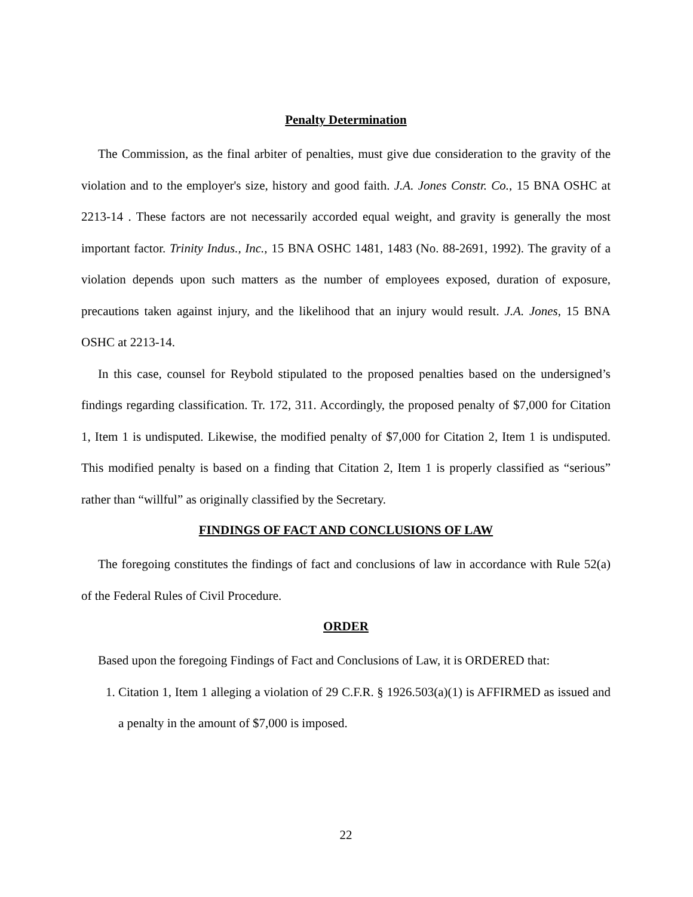Penalty Determination
The Commission, as the final arbiter of penalties, must give due consideration to the gravity of the violation and to the employer's size, history and good faith. J.A. Jones Constr. Co., 15 BNA OSHC at 2213-14 . These factors are not necessarily accorded equal weight, and gravity is generally the most important factor. Trinity Indus., Inc., 15 BNA OSHC 1481, 1483 (No. 88-2691, 1992). The gravity of a violation depends upon such matters as the number of employees exposed, duration of exposure, precautions taken against injury, and the likelihood that an injury would result. J.A. Jones, 15 BNA OSHC at 2213-14.
In this case, counsel for Reybold stipulated to the proposed penalties based on the undersigned’s findings regarding classification. Tr. 172, 311. Accordingly, the proposed penalty of $7,000 for Citation 1, Item 1 is undisputed. Likewise, the modified penalty of $7,000 for Citation 2, Item 1 is undisputed. This modified penalty is based on a finding that Citation 2, Item 1 is properly classified as “serious” rather than “willful” as originally classified by the Secretary.
FINDINGS OF FACT AND CONCLUSIONS OF LAW
The foregoing constitutes the findings of fact and conclusions of law in accordance with Rule 52(a) of the Federal Rules of Civil Procedure.
ORDER
Based upon the foregoing Findings of Fact and Conclusions of Law, it is ORDERED that:
1. Citation 1, Item 1 alleging a violation of 29 C.F.R. § 1926.503(a)(1) is AFFIRMED as issued and a penalty in the amount of $7,000 is imposed.
22